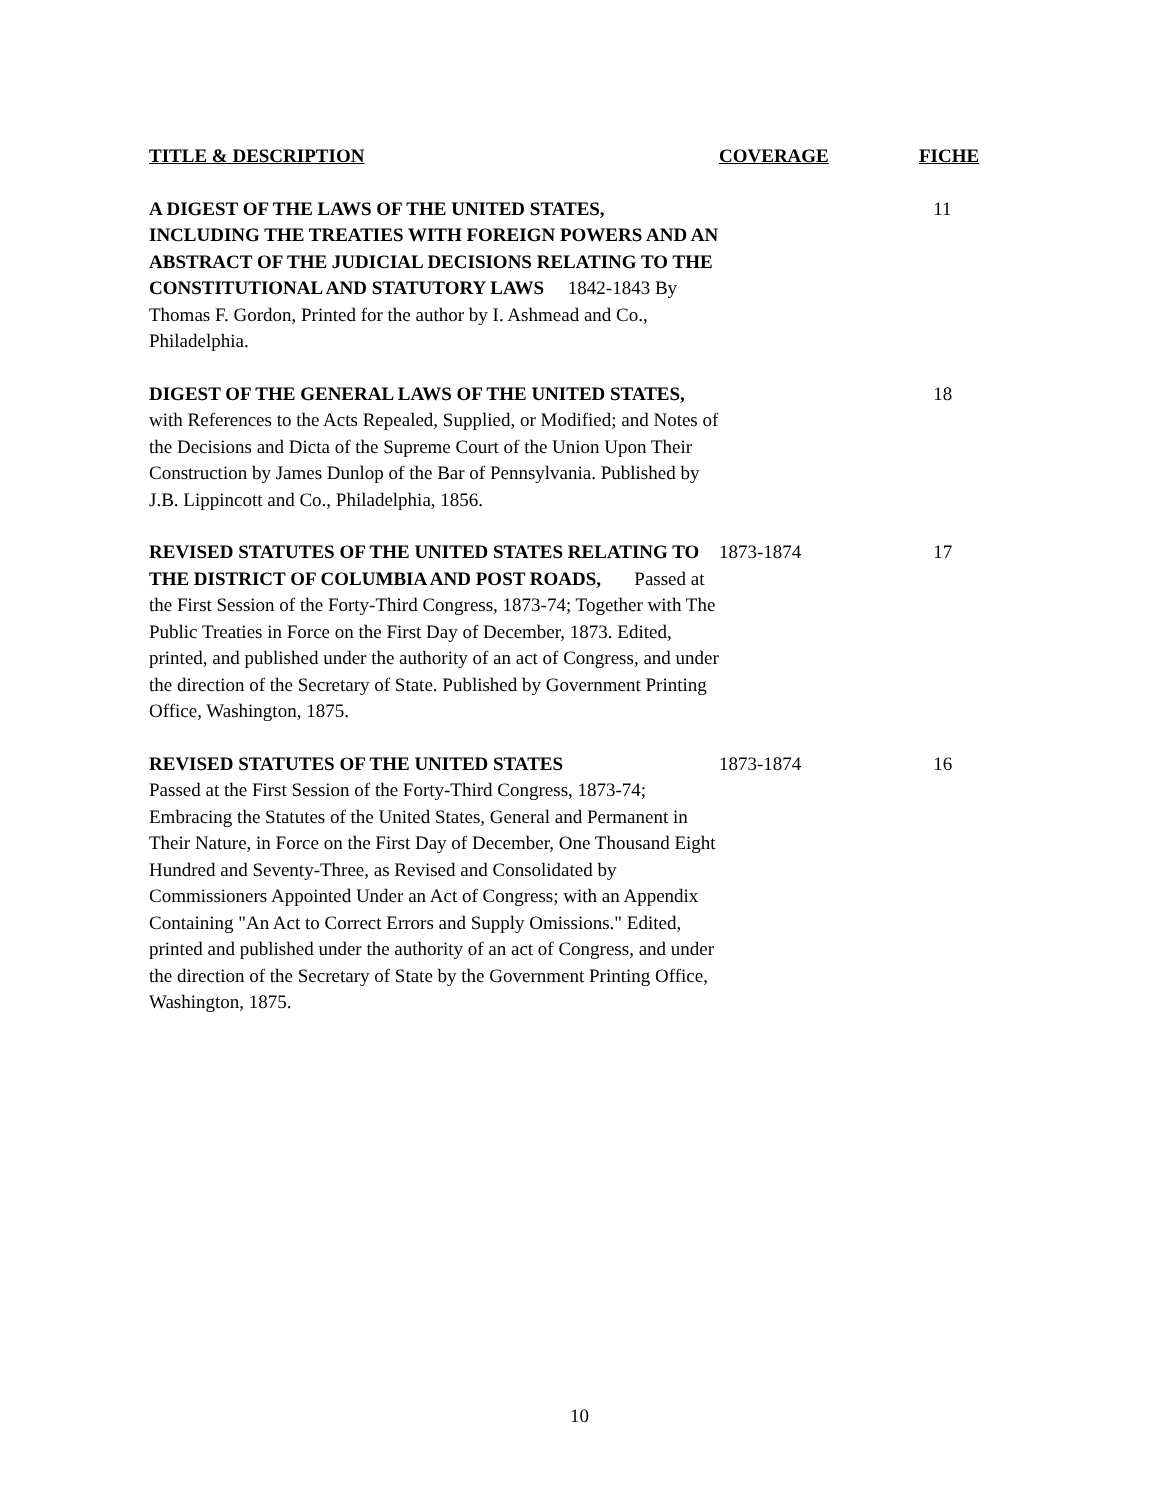| TITLE & DESCRIPTION | COVERAGE | FICHE |
| --- | --- | --- |
| A DIGEST OF THE LAWS OF THE UNITED STATES, INCLUDING THE TREATIES WITH FOREIGN POWERS AND AN ABSTRACT OF THE JUDICIAL DECISIONS RELATING TO THE CONSTITUTIONAL AND STATUTORY LAWS 1842-1843 By Thomas F. Gordon, Printed for the author by I. Ashmead and Co., Philadelphia. | | 11 |
| DIGEST OF THE GENERAL LAWS OF THE UNITED STATES, with References to the Acts Repealed, Supplied, or Modified; and Notes of the Decisions and Dicta of the Supreme Court of the Union Upon Their Construction by James Dunlop of the Bar of Pennsylvania. Published by J.B. Lippincott and Co., Philadelphia, 1856. | | 18 |
| REVISED STATUTES OF THE UNITED STATES RELATING TO THE DISTRICT OF COLUMBIA AND POST ROADS, Passed at the First Session of the Forty-Third Congress, 1873-74; Together with The Public Treaties in Force on the First Day of December, 1873. Edited, printed, and published under the authority of an act of Congress, and under the direction of the Secretary of State. Published by Government Printing Office, Washington, 1875. | 1873-1874 | 17 |
| REVISED STATUTES OF THE UNITED STATES Passed at the First Session of the Forty-Third Congress, 1873-74; Embracing the Statutes of the United States, General and Permanent in Their Nature, in Force on the First Day of December, One Thousand Eight Hundred and Seventy-Three, as Revised and Consolidated by Commissioners Appointed Under an Act of Congress; with an Appendix Containing "An Act to Correct Errors and Supply Omissions." Edited, printed and published under the authority of an act of Congress, and under the direction of the Secretary of State by the Government Printing Office, Washington, 1875. | 1873-1874 | 16 |
10